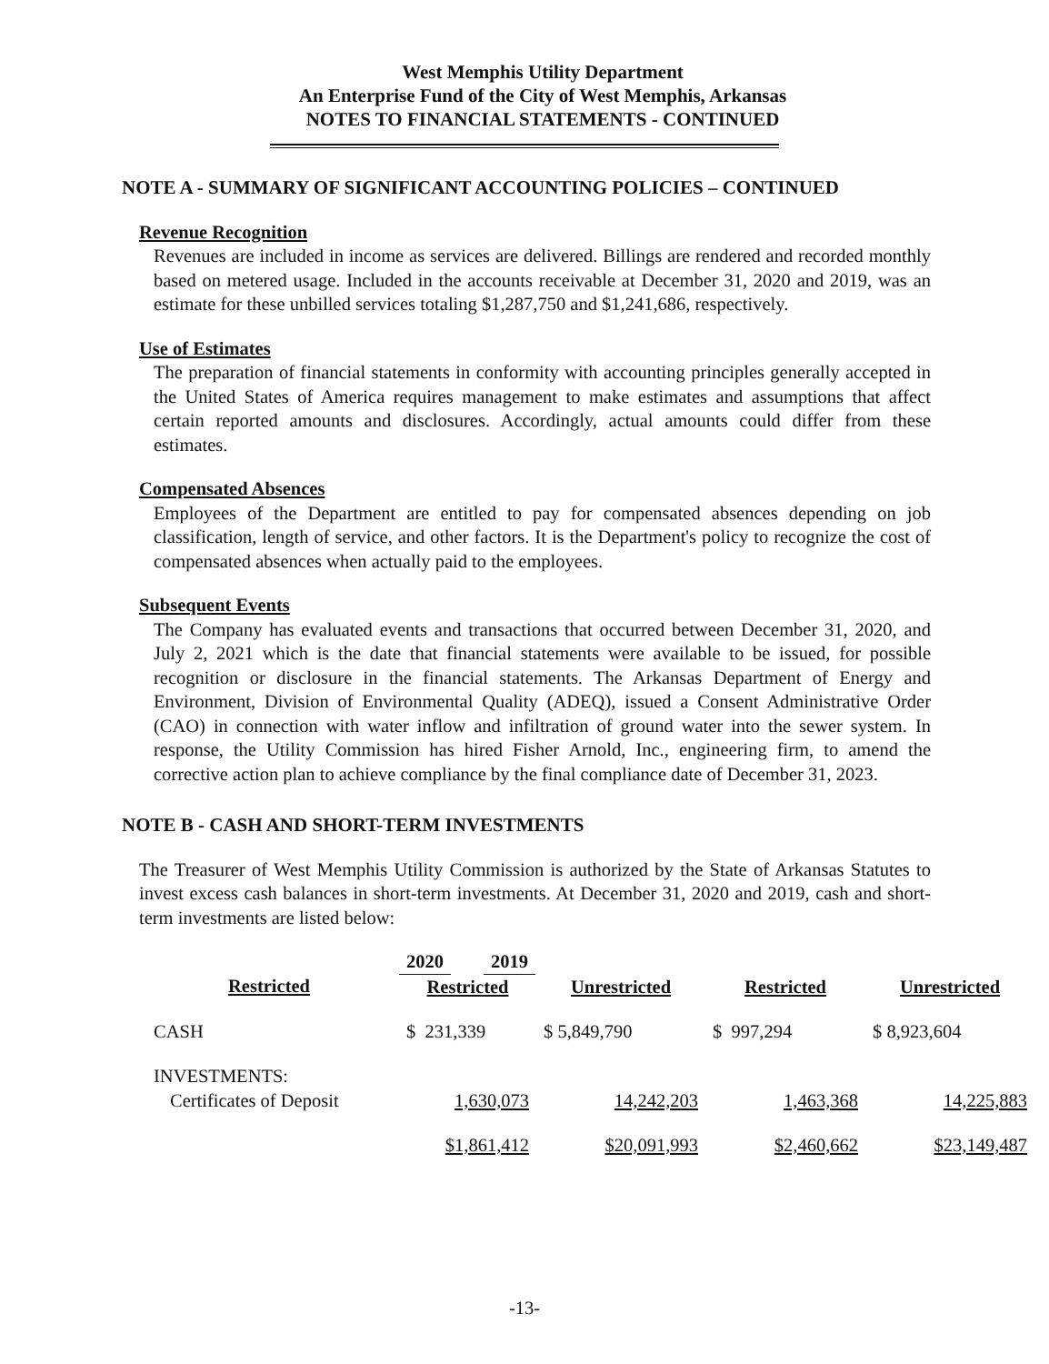West Memphis Utility Department
An Enterprise Fund of the City of West Memphis, Arkansas
NOTES TO FINANCIAL STATEMENTS - CONTINUED
NOTE A - SUMMARY OF SIGNIFICANT ACCOUNTING POLICIES – CONTINUED
Revenue Recognition
Revenues are included in income as services are delivered. Billings are rendered and recorded monthly based on metered usage. Included in the accounts receivable at December 31, 2020 and 2019, was an estimate for these unbilled services totaling $1,287,750 and $1,241,686, respectively.
Use of Estimates
The preparation of financial statements in conformity with accounting principles generally accepted in the United States of America requires management to make estimates and assumptions that affect certain reported amounts and disclosures. Accordingly, actual amounts could differ from these estimates.
Compensated Absences
Employees of the Department are entitled to pay for compensated absences depending on job classification, length of service, and other factors. It is the Department's policy to recognize the cost of compensated absences when actually paid to the employees.
Subsequent Events
The Company has evaluated events and transactions that occurred between December 31, 2020, and July 2, 2021 which is the date that financial statements were available to be issued, for possible recognition or disclosure in the financial statements. The Arkansas Department of Energy and Environment, Division of Environmental Quality (ADEQ), issued a Consent Administrative Order (CAO) in connection with water inflow and infiltration of ground water into the sewer system. In response, the Utility Commission has hired Fisher Arnold, Inc., engineering firm, to amend the corrective action plan to achieve compliance by the final compliance date of December 31, 2023.
NOTE B - CASH AND SHORT-TERM INVESTMENTS
The Treasurer of West Memphis Utility Commission is authorized by the State of Arkansas Statutes to invest excess cash balances in short-term investments. At December 31, 2020 and 2019, cash and short-term investments are listed below:
| | 2020 | | | 2019 | |
| --- | --- | --- | --- | --- | --- |
| Restricted | | | | | |
| | Restricted | Unrestricted | Restricted | Unrestricted |
| CASH | $ 231,339 | $ 5,849,790 | $ 997,294 | $ 8,923,604 |
| INVESTMENTS: | | | | |
| Certificates of Deposit | 1,630,073 | 14,242,203 | 1,463,368 | 14,225,883 |
| | $1,861,412 | $20,091,993 | $2,460,662 | $23,149,487 |
-13-